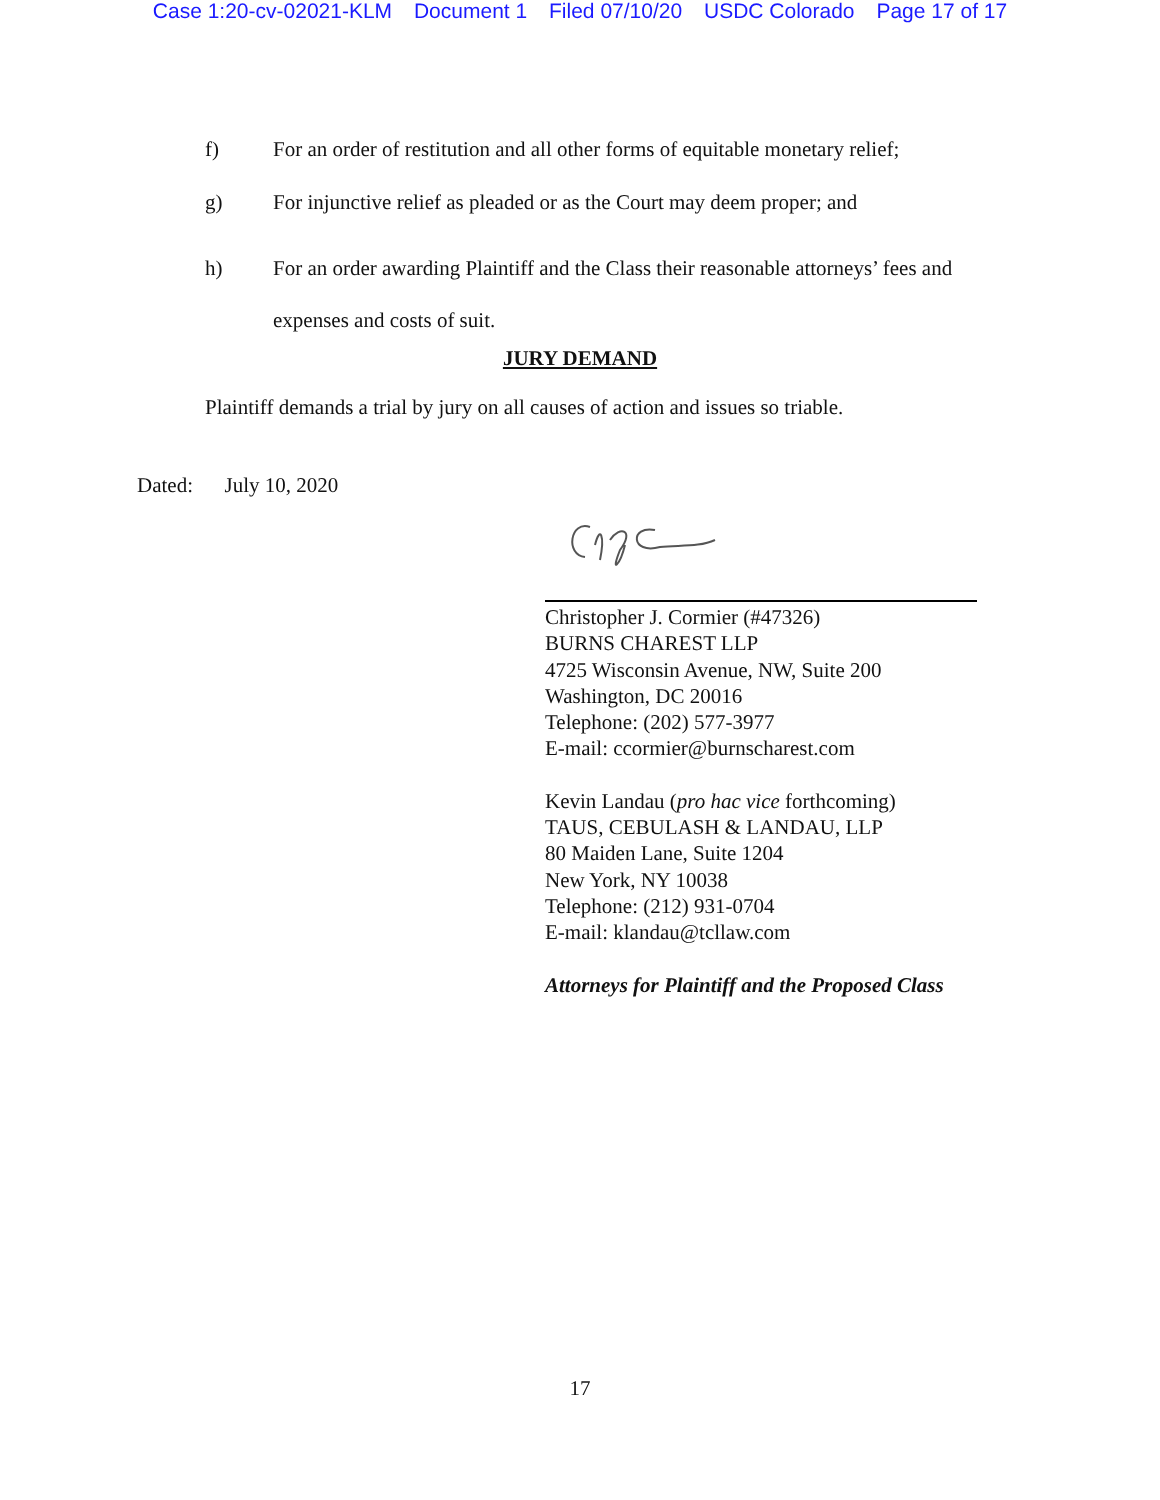Case 1:20-cv-02021-KLM Document 1 Filed 07/10/20 USDC Colorado Page 17 of 17
f) For an order of restitution and all other forms of equitable monetary relief;
g) For injunctive relief as pleaded or as the Court may deem proper; and
h) For an order awarding Plaintiff and the Class their reasonable attorneys’ fees and
expenses and costs of suit.
JURY DEMAND
Plaintiff demands a trial by jury on all causes of action and issues so triable.
Dated: July 10, 2020
Christopher J. Cormier (#47326)
BURNS CHAREST LLP
4725 Wisconsin Avenue, NW, Suite 200
Washington, DC 20016
Telephone: (202) 577-3977
E-mail: ccormier@burnscharest.com
Kevin Landau (pro hac vice forthcoming)
TAUS, CEBULASH & LANDAU, LLP
80 Maiden Lane, Suite 1204
New York, NY 10038
Telephone: (212) 931-0704
E-mail: klandau@tcllaw.com
Attorneys for Plaintiff and the Proposed Class
17